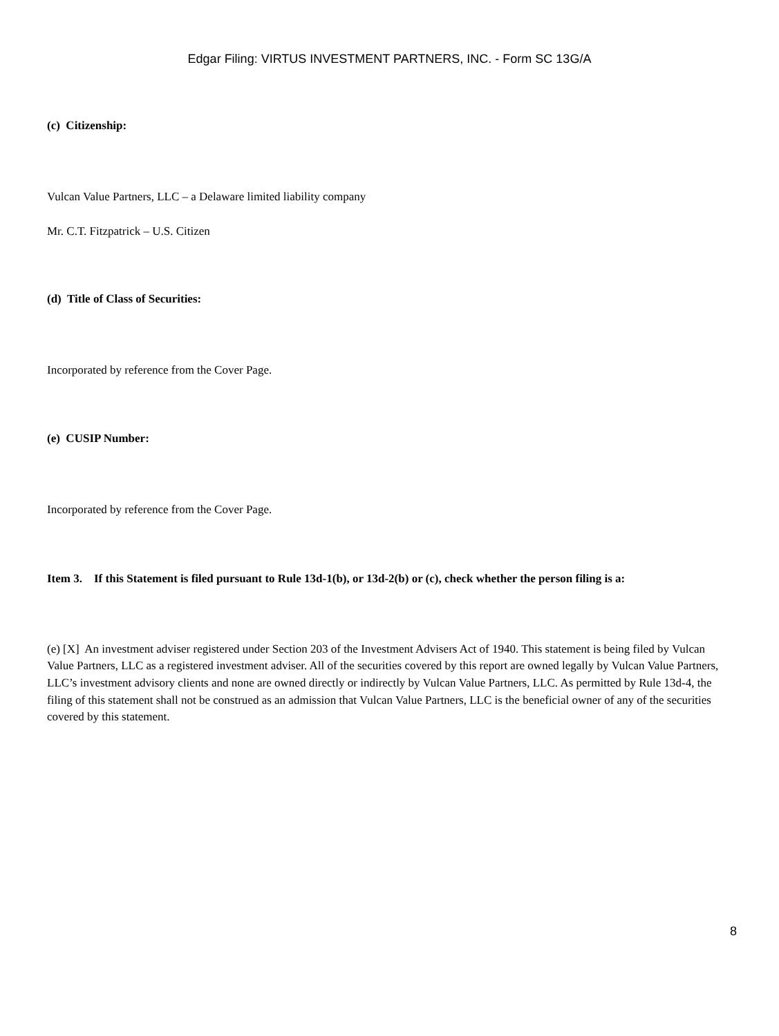Edgar Filing: VIRTUS INVESTMENT PARTNERS, INC. - Form SC 13G/A
(c) Citizenship:
Vulcan Value Partners, LLC – a Delaware limited liability company
Mr. C.T. Fitzpatrick – U.S. Citizen
(d) Title of Class of Securities:
Incorporated by reference from the Cover Page.
(e) CUSIP Number:
Incorporated by reference from the Cover Page.
Item 3. If this Statement is filed pursuant to Rule 13d-1(b), or 13d-2(b) or (c), check whether the person filing is a:
(e) [X] An investment adviser registered under Section 203 of the Investment Advisers Act of 1940. This statement is being filed by Vulcan Value Partners, LLC as a registered investment adviser. All of the securities covered by this report are owned legally by Vulcan Value Partners, LLC’s investment advisory clients and none are owned directly or indirectly by Vulcan Value Partners, LLC. As permitted by Rule 13d-4, the filing of this statement shall not be construed as an admission that Vulcan Value Partners, LLC is the beneficial owner of any of the securities covered by this statement.
8